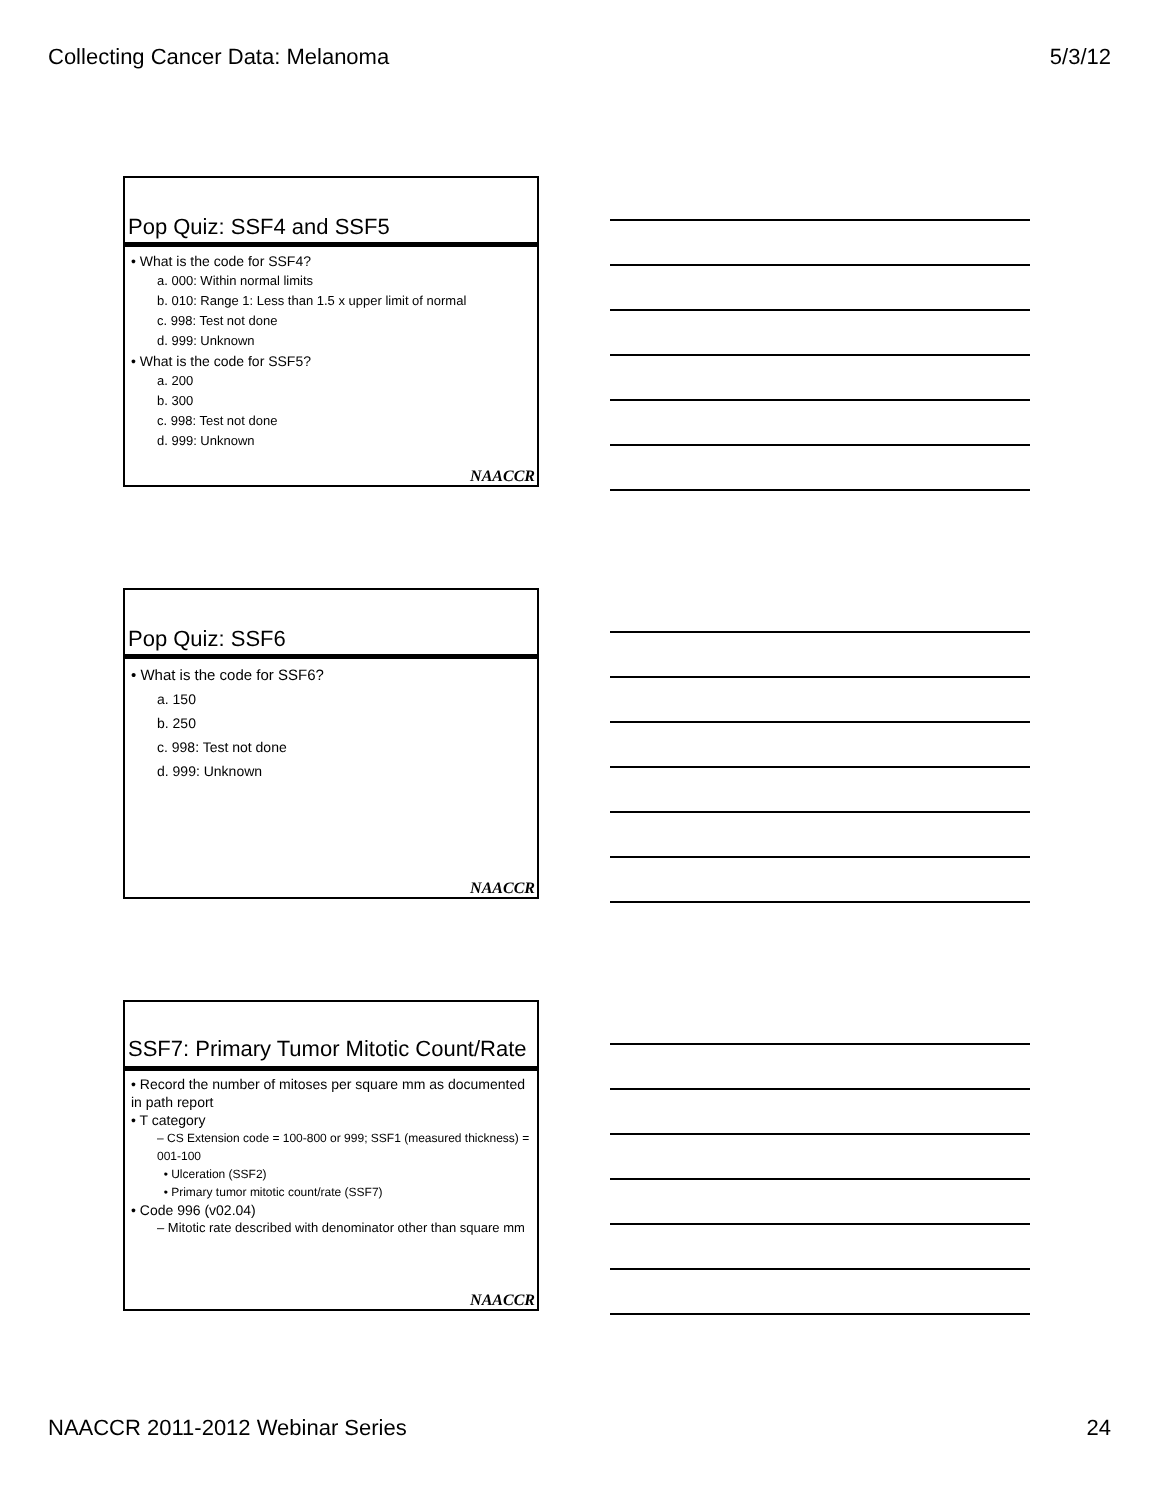Collecting Cancer Data: Melanoma 5/3/12
Pop Quiz: SSF4 and SSF5
• What is the code for SSF4?
a. 000: Within normal limits
b. 010: Range 1: Less than 1.5 x upper limit of normal
c. 998: Test not done
d. 999: Unknown
• What is the code for SSF5?
a. 200
b. 300
c. 998: Test not done
d. 999: Unknown
NAACCR
Pop Quiz: SSF6
• What is the code for SSF6?
a. 150
b. 250
c. 998: Test not done
d. 999: Unknown
NAACCR
SSF7: Primary Tumor Mitotic Count/Rate
• Record the number of mitoses per square mm as documented in path report
• T category
– CS Extension code = 100-800 or 999; SSF1 (measured thickness) = 001-100
• Ulceration (SSF2)
• Primary tumor mitotic count/rate (SSF7)
• Code 996 (v02.04)
– Mitotic rate described with denominator other than square mm
NAACCR
NAACCR 2011-2012 Webinar Series 24